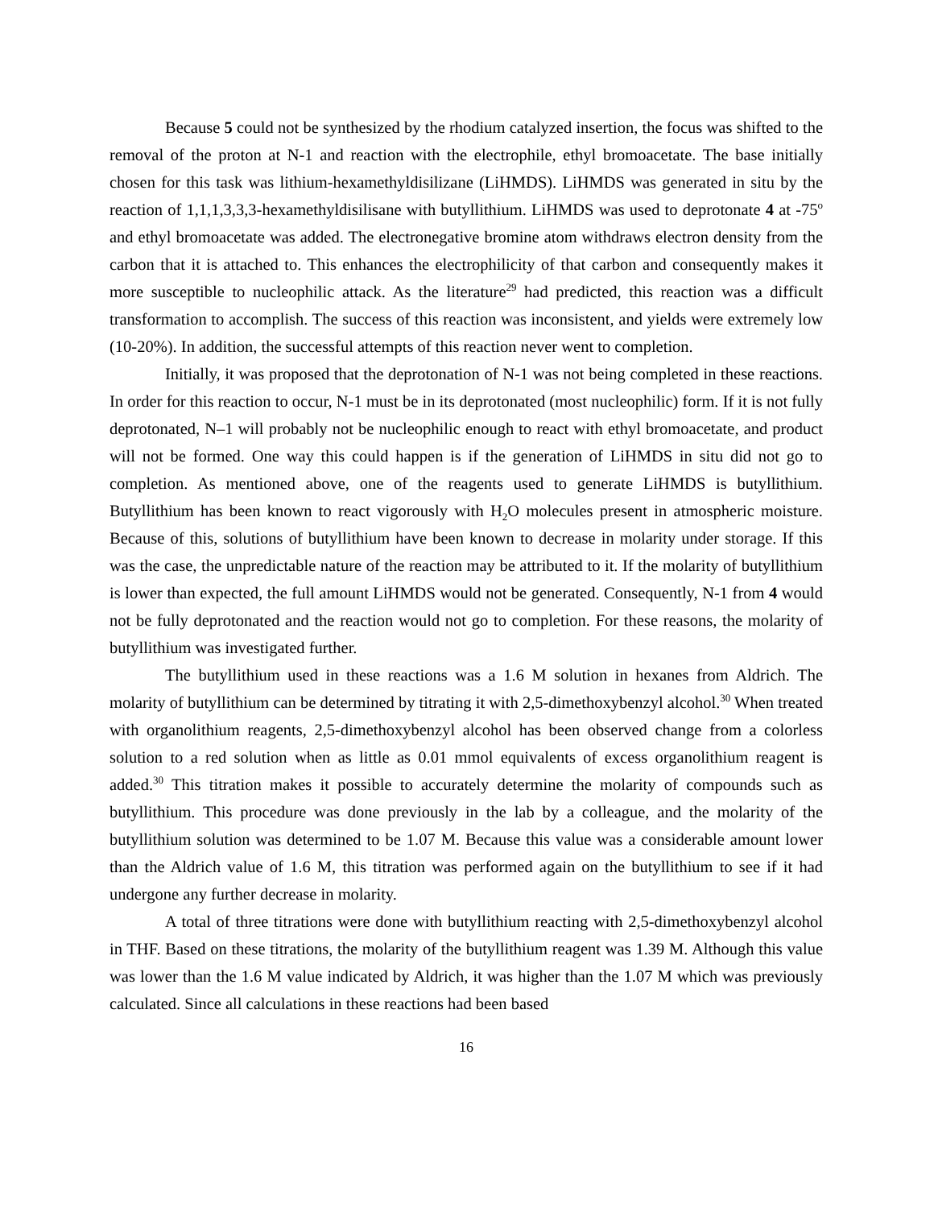Because 5 could not be synthesized by the rhodium catalyzed insertion, the focus was shifted to the removal of the proton at N-1 and reaction with the electrophile, ethyl bromoacetate. The base initially chosen for this task was lithium-hexamethyldisilizane (LiHMDS). LiHMDS was generated in situ by the reaction of 1,1,1,3,3,3-hexamethyldisilisane with butyllithium. LiHMDS was used to deprotonate 4 at -75<sup>o</sup> and ethyl bromoacetate was added. The electronegative bromine atom withdraws electron density from the carbon that it is attached to. This enhances the electrophilicity of that carbon and consequently makes it more susceptible to nucleophilic attack. As the literature<sup>29</sup> had predicted, this reaction was a difficult transformation to accomplish. The success of this reaction was inconsistent, and yields were extremely low (10-20%). In addition, the successful attempts of this reaction never went to completion.
Initially, it was proposed that the deprotonation of N-1 was not being completed in these reactions. In order for this reaction to occur, N-1 must be in its deprotonated (most nucleophilic) form. If it is not fully deprotonated, N–1 will probably not be nucleophilic enough to react with ethyl bromoacetate, and product will not be formed. One way this could happen is if the generation of LiHMDS in situ did not go to completion. As mentioned above, one of the reagents used to generate LiHMDS is butyllithium. Butyllithium has been known to react vigorously with H<sub>2</sub>O molecules present in atmospheric moisture. Because of this, solutions of butyllithium have been known to decrease in molarity under storage. If this was the case, the unpredictable nature of the reaction may be attributed to it. If the molarity of butyllithium is lower than expected, the full amount LiHMDS would not be generated. Consequently, N-1 from 4 would not be fully deprotonated and the reaction would not go to completion. For these reasons, the molarity of butyllithium was investigated further.
The butyllithium used in these reactions was a 1.6 M solution in hexanes from Aldrich. The molarity of butyllithium can be determined by titrating it with 2,5-dimethoxybenzyl alcohol.<sup>30</sup> When treated with organolithium reagents, 2,5-dimethoxybenzyl alcohol has been observed change from a colorless solution to a red solution when as little as 0.01 mmol equivalents of excess organolithium reagent is added.<sup>30</sup> This titration makes it possible to accurately determine the molarity of compounds such as butyllithium. This procedure was done previously in the lab by a colleague, and the molarity of the butyllithium solution was determined to be 1.07 M. Because this value was a considerable amount lower than the Aldrich value of 1.6 M, this titration was performed again on the butyllithium to see if it had undergone any further decrease in molarity.
A total of three titrations were done with butyllithium reacting with 2,5-dimethoxybenzyl alcohol in THF. Based on these titrations, the molarity of the butyllithium reagent was 1.39 M. Although this value was lower than the 1.6 M value indicated by Aldrich, it was higher than the 1.07 M which was previously calculated. Since all calculations in these reactions had been based
16